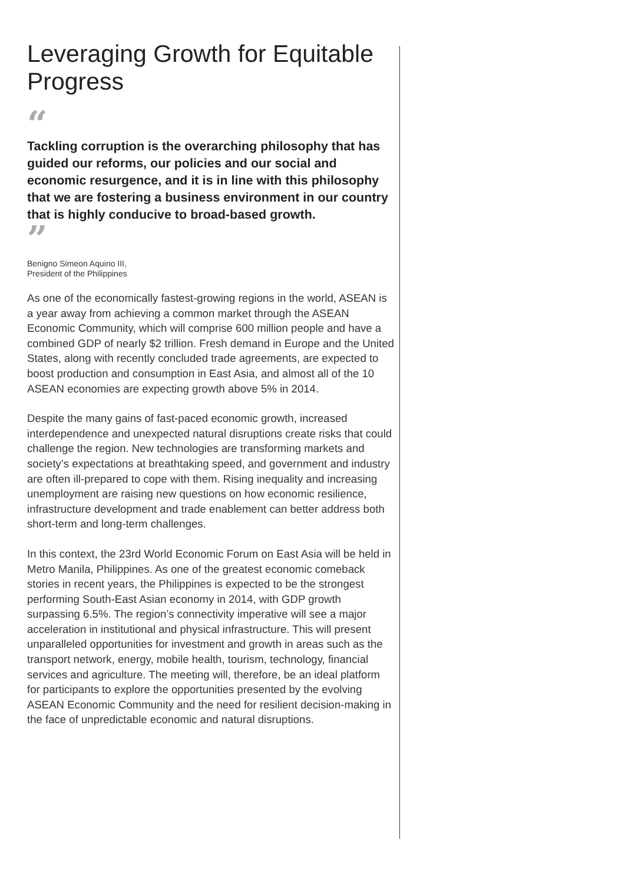Leveraging Growth for Equitable Progress
“
Tackling corruption is the overarching philosophy that has guided our reforms, our policies and our social and economic resurgence, and it is in line with this philosophy that we are fostering a business environment in our country that is highly conducive to broad-based growth.
”
Benigno Simeon Aquino III,
President of the Philippines
As one of the economically fastest-growing regions in the world, ASEAN is a year away from achieving a common market through the ASEAN Economic Community, which will comprise 600 million people and have a combined GDP of nearly $2 trillion. Fresh demand in Europe and the United States, along with recently concluded trade agreements, are expected to boost production and consumption in East Asia, and almost all of the 10 ASEAN economies are expecting growth above 5% in 2014.
Despite the many gains of fast-paced economic growth, increased interdependence and unexpected natural disruptions create risks that could challenge the region. New technologies are transforming markets and society’s expectations at breathtaking speed, and government and industry are often ill-prepared to cope with them. Rising inequality and increasing unemployment are raising new questions on how economic resilience, infrastructure development and trade enablement can better address both short-term and long-term challenges.
In this context, the 23rd World Economic Forum on East Asia will be held in Metro Manila, Philippines. As one of the greatest economic comeback stories in recent years, the Philippines is expected to be the strongest performing South-East Asian economy in 2014, with GDP growth surpassing 6.5%. The region’s connectivity imperative will see a major acceleration in institutional and physical infrastructure. This will present unparalleled opportunities for investment and growth in areas such as the transport network, energy, mobile health, tourism, technology, financial services and agriculture. The meeting will, therefore, be an ideal platform for participants to explore the opportunities presented by the evolving ASEAN Economic Community and the need for resilient decision-making in the face of unpredictable economic and natural disruptions.